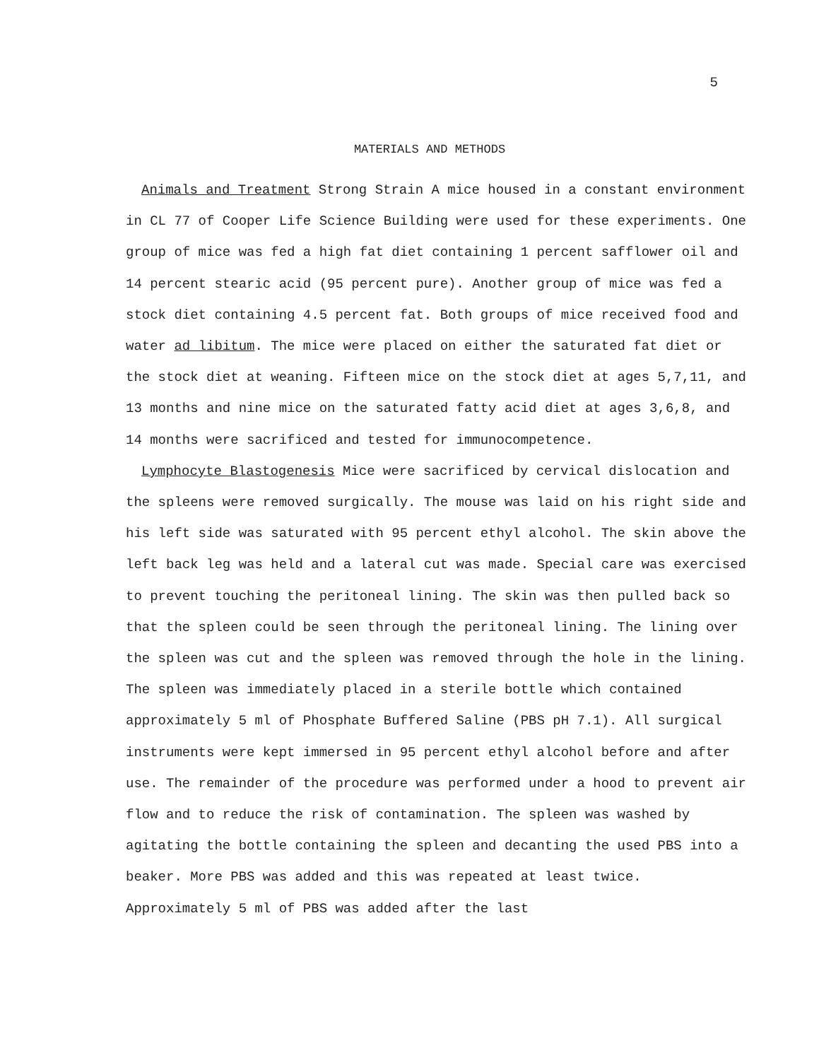5
MATERIALS AND METHODS
Animals and Treatment Strong Strain A mice housed in a constant environment in CL 77 of Cooper Life Science Building were used for these experiments. One group of mice was fed a high fat diet containing 1 percent safflower oil and 14 percent stearic acid (95 percent pure). Another group of mice was fed a stock diet containing 4.5 percent fat. Both groups of mice received food and water ad libitum. The mice were placed on either the saturated fat diet or the stock diet at weaning. Fifteen mice on the stock diet at ages 5,7,11, and 13 months and nine mice on the saturated fatty acid diet at ages 3,6,8, and 14 months were sacrificed and tested for immunocompetence.
Lymphocyte Blastogenesis Mice were sacrificed by cervical dislocation and the spleens were removed surgically. The mouse was laid on his right side and his left side was saturated with 95 percent ethyl alcohol. The skin above the left back leg was held and a lateral cut was made. Special care was exercised to prevent touching the peritoneal lining. The skin was then pulled back so that the spleen could be seen through the peritoneal lining. The lining over the spleen was cut and the spleen was removed through the hole in the lining. The spleen was immediately placed in a sterile bottle which contained approximately 5 ml of Phosphate Buffered Saline (PBS pH 7.1). All surgical instruments were kept immersed in 95 percent ethyl alcohol before and after use. The remainder of the procedure was performed under a hood to prevent air flow and to reduce the risk of contamination. The spleen was washed by agitating the bottle containing the spleen and decanting the used PBS into a beaker. More PBS was added and this was repeated at least twice. Approximately 5 ml of PBS was added after the last